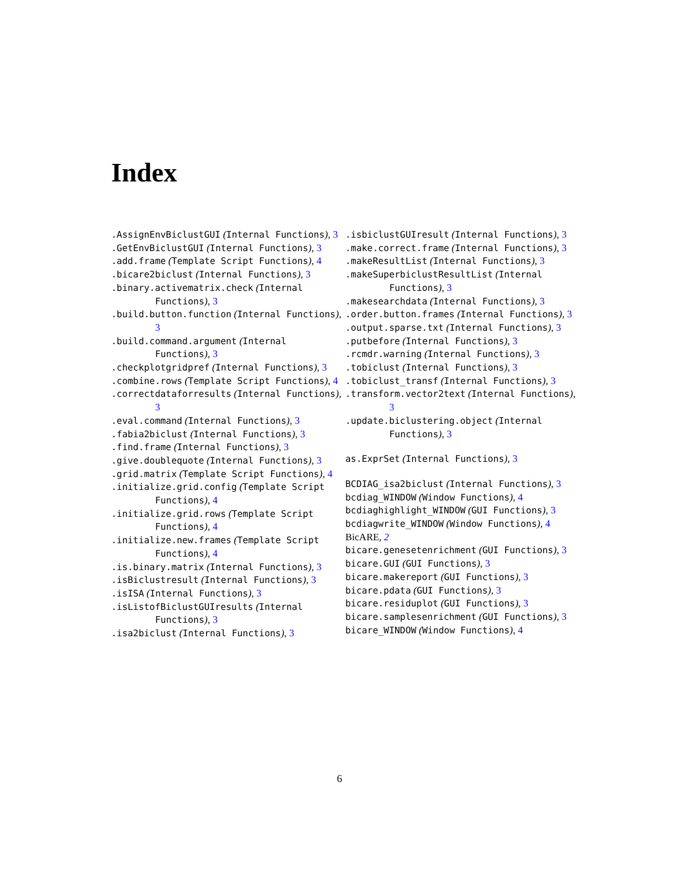Index
.AssignEnvBiclustGUI (Internal Functions), 3
.GetEnvBiclustGUI (Internal Functions), 3
.add.frame (Template Script Functions), 4
.bicare2biclust (Internal Functions), 3
.binary.activematrix.check (Internal Functions), 3
.build.button.function (Internal Functions), 3
.build.command.argument (Internal Functions), 3
.checkplotgridpref (Internal Functions), 3
.combine.rows (Template Script Functions), 4
.correctdataforresults (Internal Functions), 3
.eval.command (Internal Functions), 3
.fabia2biclust (Internal Functions), 3
.find.frame (Internal Functions), 3
.give.doublequote (Internal Functions), 3
.grid.matrix (Template Script Functions), 4
.initialize.grid.config (Template Script Functions), 4
.initialize.grid.rows (Template Script Functions), 4
.initialize.new.frames (Template Script Functions), 4
.is.binary.matrix (Internal Functions), 3
.isBiclustresult (Internal Functions), 3
.isISA (Internal Functions), 3
.isListofBiclustGUIresults (Internal Functions), 3
.isa2biclust (Internal Functions), 3
.isbiclustGUIresult (Internal Functions), 3
.make.correct.frame (Internal Functions), 3
.makeResultList (Internal Functions), 3
.makeSuperbiclustResultList (Internal Functions), 3
.makesearchdata (Internal Functions), 3
.order.button.frames (Internal Functions), 3
.output.sparse.txt (Internal Functions), 3
.putbefore (Internal Functions), 3
.rcmdr.warning (Internal Functions), 3
.tobiclust (Internal Functions), 3
.tobiclust_transf (Internal Functions), 3
.transform.vector2text (Internal Functions), 3
.update.biclustering.object (Internal Functions), 3
as.ExprSet (Internal Functions), 3
BCDIAG_isa2biclust (Internal Functions), 3
bcdiag_WINDOW (Window Functions), 4
bcdiaghighlight_WINDOW (GUI Functions), 3
bcdiagwrite_WINDOW (Window Functions), 4
BicARE, 2
bicare.genesetenrichment (GUI Functions), 3
bicare.GUI (GUI Functions), 3
bicare.makereport (GUI Functions), 3
bicare.pdata (GUI Functions), 3
bicare.residuplot (GUI Functions), 3
bicare.samplesenrichment (GUI Functions), 3
bicare_WINDOW (Window Functions), 4
6